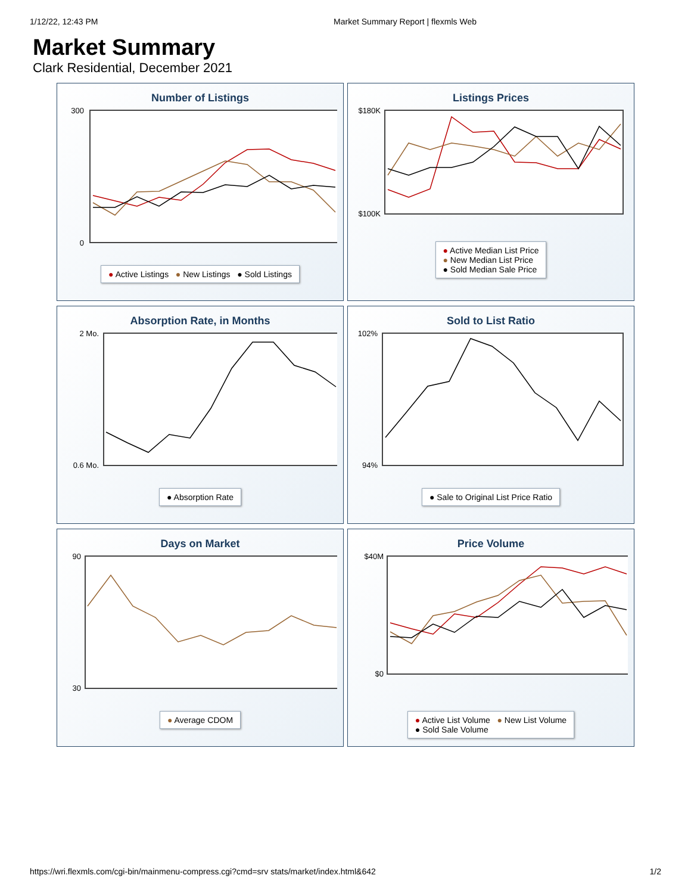1/12/22, 12:43 PM Market Summary Report | flexmls Web
Market Summary
Clark Residential, December 2021
Number of Listings
300
0
● Active Listings ● New Listings ● Sold Listings
Listings Prices
$180K
$100K
● Active Median List Price
● New Median List Price
● Sold Median Sale Price
Absorption Rate, in Months
2 Mo.
0.6 Mo.
● Absorption Rate
Sold to List Ratio
102%
94%
● Sale to Original List Price Ratio
Days on Market
90
30
● Average CDOM
Price Volume
$40M
$0
● Active List Volume ● New List Volume
● Sold Sale Volume
https://wri.flexmls.com/cgi-bin/mainmenu-compress.cgi?cmd=srv stats/market/index.html&642 1/2